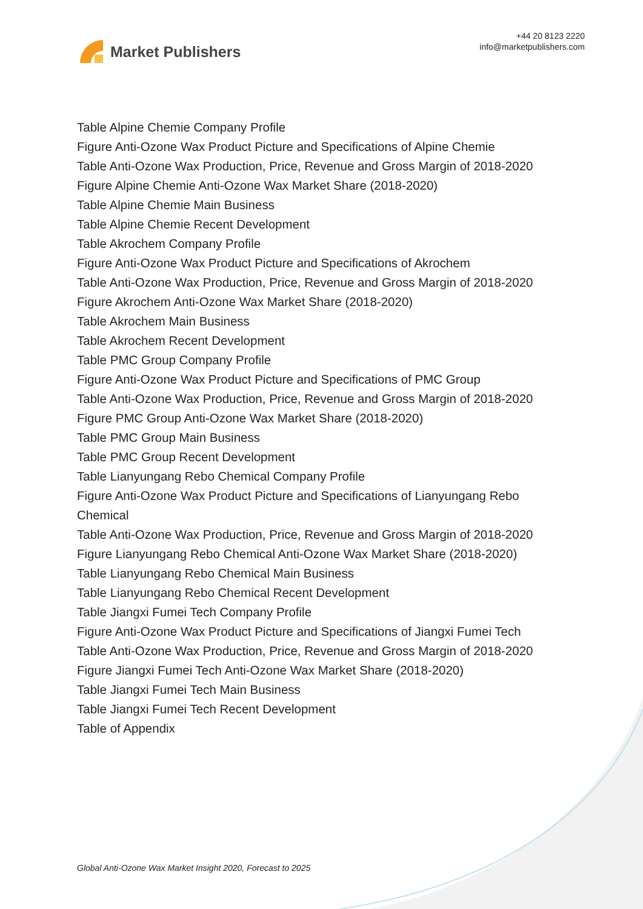Market Publishers
+44 20 8123 2220
info@marketpublishers.com
Table Alpine Chemie Company Profile
Figure Anti-Ozone Wax Product Picture and Specifications of Alpine Chemie
Table Anti-Ozone Wax Production, Price, Revenue and Gross Margin of 2018-2020
Figure Alpine Chemie Anti-Ozone Wax Market Share (2018-2020)
Table Alpine Chemie Main Business
Table Alpine Chemie Recent Development
Table Akrochem Company Profile
Figure Anti-Ozone Wax Product Picture and Specifications of Akrochem
Table Anti-Ozone Wax Production, Price, Revenue and Gross Margin of 2018-2020
Figure Akrochem Anti-Ozone Wax Market Share (2018-2020)
Table Akrochem Main Business
Table Akrochem Recent Development
Table PMC Group Company Profile
Figure Anti-Ozone Wax Product Picture and Specifications of PMC Group
Table Anti-Ozone Wax Production, Price, Revenue and Gross Margin of 2018-2020
Figure PMC Group Anti-Ozone Wax Market Share (2018-2020)
Table PMC Group Main Business
Table PMC Group Recent Development
Table Lianyungang Rebo Chemical Company Profile
Figure Anti-Ozone Wax Product Picture and Specifications of Lianyungang Rebo Chemical
Table Anti-Ozone Wax Production, Price, Revenue and Gross Margin of 2018-2020
Figure Lianyungang Rebo Chemical Anti-Ozone Wax Market Share (2018-2020)
Table Lianyungang Rebo Chemical Main Business
Table Lianyungang Rebo Chemical Recent Development
Table Jiangxi Fumei Tech Company Profile
Figure Anti-Ozone Wax Product Picture and Specifications of Jiangxi Fumei Tech
Table Anti-Ozone Wax Production, Price, Revenue and Gross Margin of 2018-2020
Figure Jiangxi Fumei Tech Anti-Ozone Wax Market Share (2018-2020)
Table Jiangxi Fumei Tech Main Business
Table Jiangxi Fumei Tech Recent Development
Table of Appendix
Global Anti-Ozone Wax Market Insight 2020, Forecast to 2025